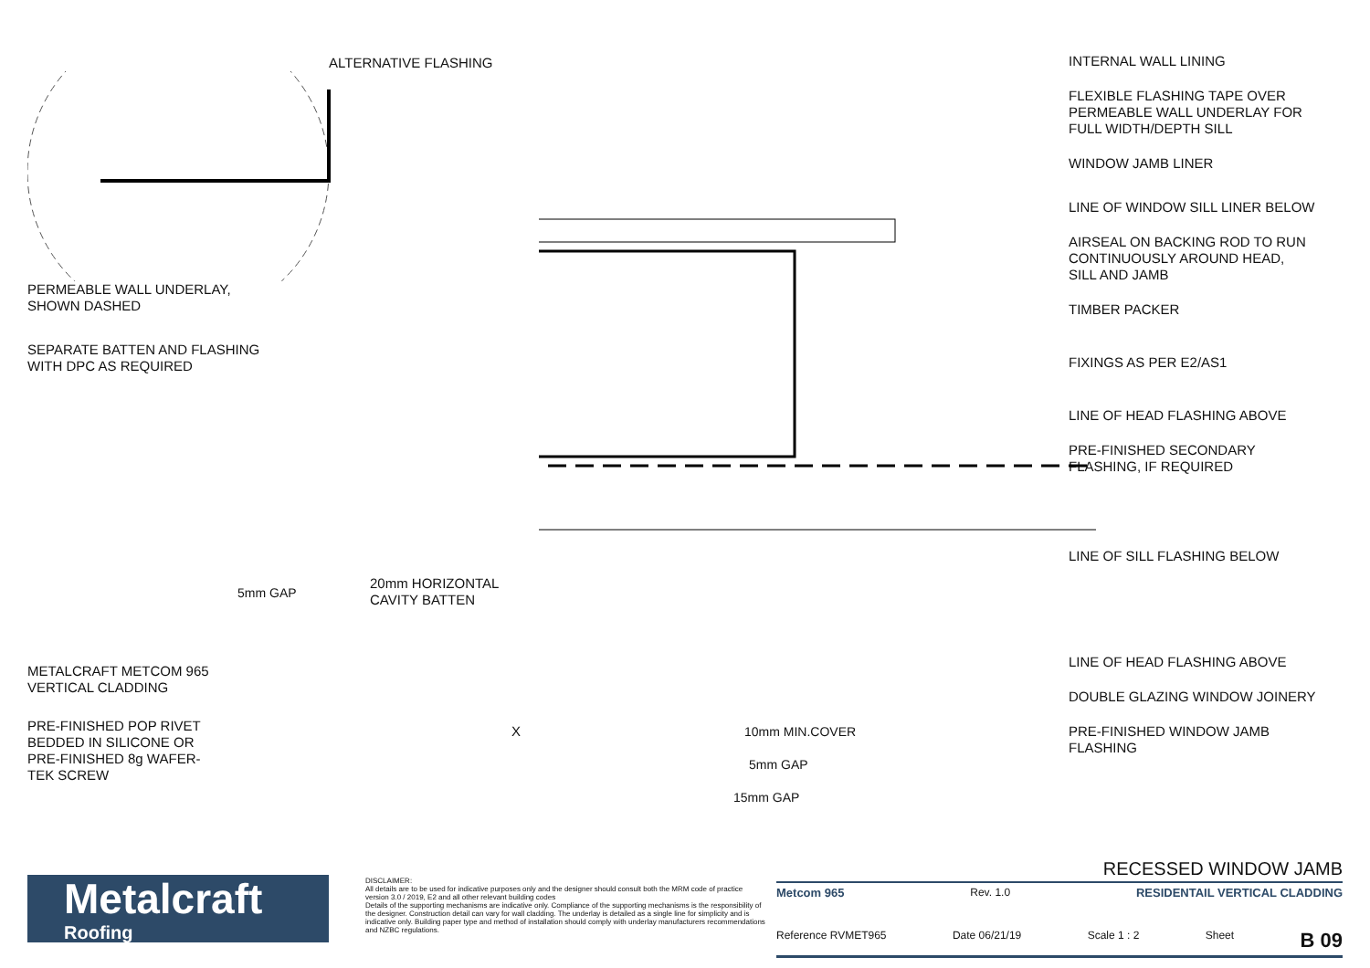ALTERNATIVE FLASHING
PERMEABLE WALL UNDERLAY,
SHOWN DASHED
SEPARATE BATTEN AND FLASHING
WITH DPC AS REQUIRED
20mm HORIZONTAL
CAVITY BATTEN
METALCRAFT METCOM 965
VERTICAL CLADDING
PRE-FINISHED POP RIVET
BEDDED IN SILICONE OR
PRE-FINISHED 8g WAFER-
TEK SCREW
X 10mm MIN.COVER
5mm GAP
15mm GAP
5mm GAP
INTERNAL WALL LINING
FLEXIBLE FLASHING TAPE OVER
PERMEABLE WALL UNDERLAY FOR
FULL WIDTH/DEPTH SILL
WINDOW JAMB LINER
LINE OF WINDOW SILL LINER BELOW
AIRSEAL ON BACKING ROD TO RUN
CONTINUOUSLY AROUND HEAD,
SILL AND JAMB
TIMBER PACKER
FIXINGS AS PER E2/AS1
LINE OF HEAD FLASHING ABOVE
PRE-FINISHED SECONDARY
FLASHING, IF REQUIRED
LINE OF SILL FLASHING BELOW
LINE OF HEAD FLASHING ABOVE
DOUBLE GLAZING WINDOW JOINERY
PRE-FINISHED WINDOW JAMB
FLASHING
Metalcraft
Roofing
DISCLAIMER:
All details are to be used for indicative purposes only and the designer should consult both the MRM code of practice version 3.0 / 2019, E2 and all other relevant building codes
Details of the supporting mechanisms are indicative only. Compliance of the supporting mechanisms is the responsibility of the designer. Construction detail can vary for wall cladding. The underlay is detailed as a single line for simplicity and is indicative only. Building paper type and method of installation should comply with underlay manufacturers recommendations and NZBC regulations.
RECESSED WINDOW JAMB
Metcom 965 Rev. 1.0 RESIDENTAIL VERTICAL CLADDING
Reference RVMET965 Date 06/21/19 Scale 1 : 2 Sheet B 09